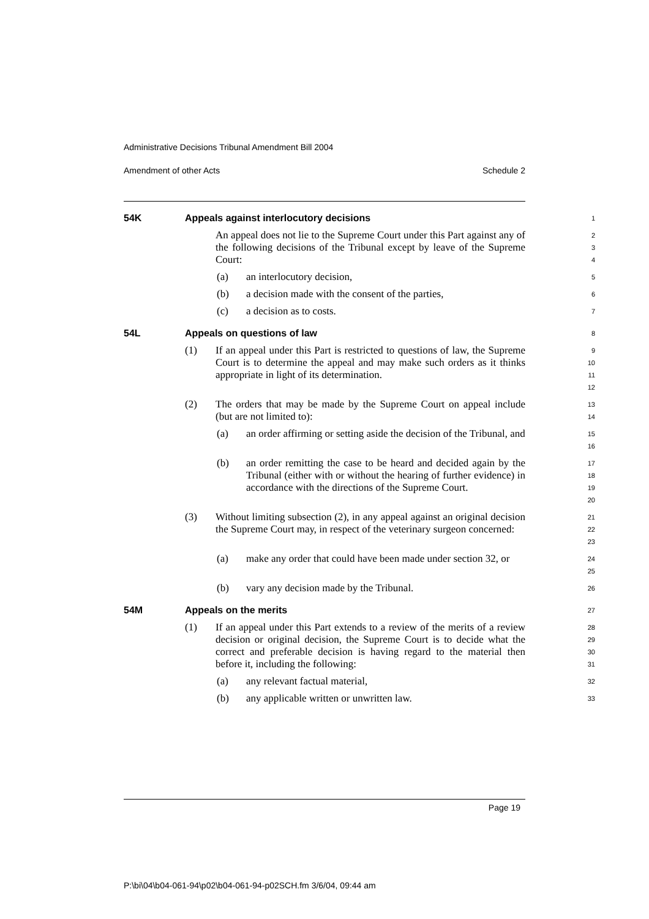Administrative Decisions Tribunal Amendment Bill 2004
Amendment of other Acts Schedule 2
54K Appeals against interlocutory decisions
1
An appeal does not lie to the Supreme Court under this Part against any of the following decisions of the Tribunal except by leave of the Supreme Court:
2 3 4
(a) an interlocutory decision,
5
(b) a decision made with the consent of the parties,
6
(c) a decision as to costs.
7
54L Appeals on questions of law
8
(1) If an appeal under this Part is restricted to questions of law, the Supreme Court is to determine the appeal and may make such orders as it thinks appropriate in light of its determination.
9 10 11 12
(2) The orders that may be made by the Supreme Court on appeal include (but are not limited to):
13 14
(a) an order affirming or setting aside the decision of the Tribunal, and
15 16
(b) an order remitting the case to be heard and decided again by the Tribunal (either with or without the hearing of further evidence) in accordance with the directions of the Supreme Court.
17 18 19 20
(3) Without limiting subsection (2), in any appeal against an original decision the Supreme Court may, in respect of the veterinary surgeon concerned:
21 22 23
(a) make any order that could have been made under section 32, or
24 25
(b) vary any decision made by the Tribunal.
26
54M Appeals on the merits
27
(1) If an appeal under this Part extends to a review of the merits of a review decision or original decision, the Supreme Court is to decide what the correct and preferable decision is having regard to the material then before it, including the following:
28 29 30 31
(a) any relevant factual material,
32
(b) any applicable written or unwritten law.
33
Page 19
P:\bi\04\b04-061-94\p02\b04-061-94-p02SCH.fm 3/6/04, 09:44 am